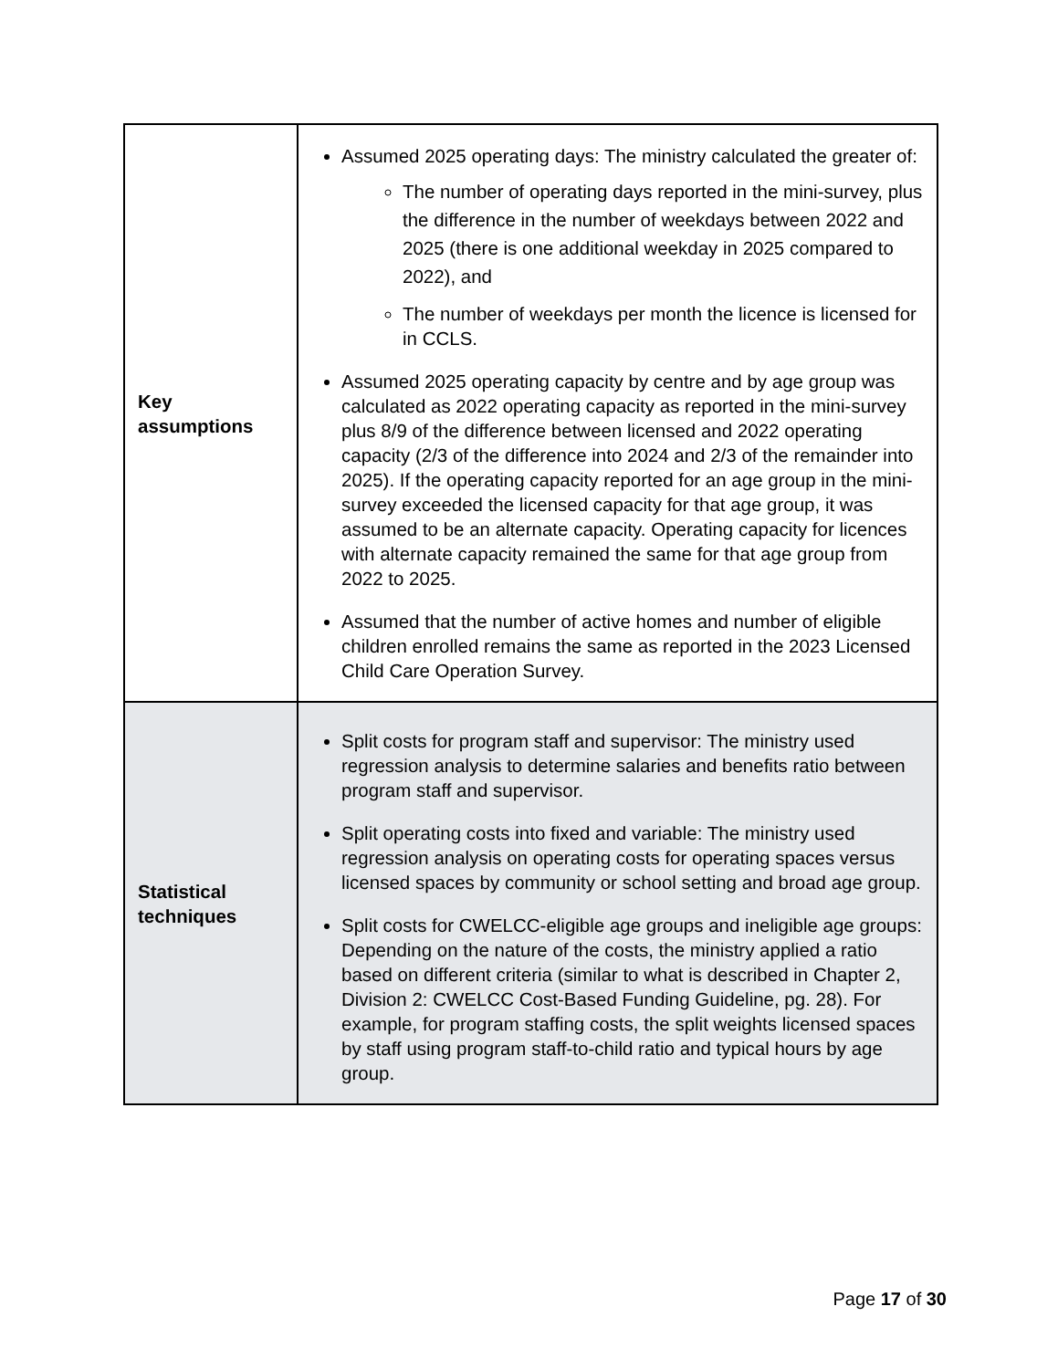| Key assumptions | Assumed 2025 operating days: The ministry calculated the greater of: The number of operating days reported in the mini-survey, plus the difference in the number of weekdays between 2022 and 2025 (there is one additional weekday in 2025 compared to 2022), and The number of weekdays per month the licence is licensed for in CCLS. Assumed 2025 operating capacity by centre and by age group was calculated as 2022 operating capacity as reported in the mini-survey plus 8/9 of the difference between licensed and 2022 operating capacity (2/3 of the difference into 2024 and 2/3 of the remainder into 2025). If the operating capacity reported for an age group in the mini-survey exceeded the licensed capacity for that age group, it was assumed to be an alternate capacity. Operating capacity for licences with alternate capacity remained the same for that age group from 2022 to 2025. Assumed that the number of active homes and number of eligible children enrolled remains the same as reported in the 2023 Licensed Child Care Operation Survey. |
| Statistical techniques | Split costs for program staff and supervisor: The ministry used regression analysis to determine salaries and benefits ratio between program staff and supervisor. Split operating costs into fixed and variable: The ministry used regression analysis on operating costs for operating spaces versus licensed spaces by community or school setting and broad age group. Split costs for CWELCC-eligible age groups and ineligible age groups: Depending on the nature of the costs, the ministry applied a ratio based on different criteria (similar to what is described in Chapter 2, Division 2: CWELCC Cost-Based Funding Guideline, pg. 28). For example, for program staffing costs, the split weights licensed spaces by staff using program staff-to-child ratio and typical hours by age group. |
Page 17 of 30